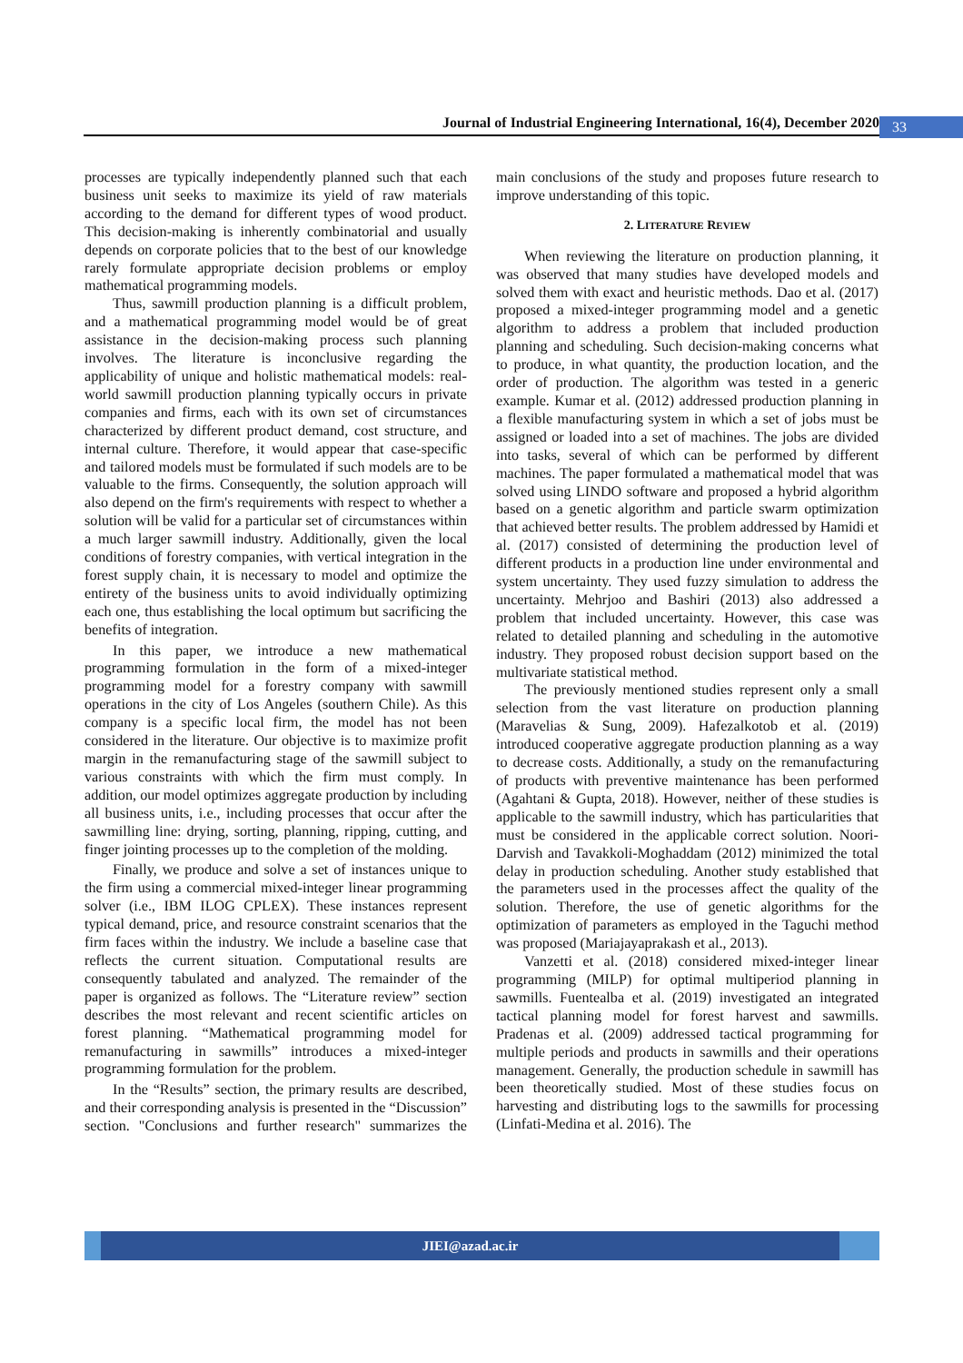Journal of Industrial Engineering International, 16(4), December 2020 33
processes are typically independently planned such that each business unit seeks to maximize its yield of raw materials according to the demand for different types of wood product. This decision-making is inherently combinatorial and usually depends on corporate policies that to the best of our knowledge rarely formulate appropriate decision problems or employ mathematical programming models.
Thus, sawmill production planning is a difficult problem, and a mathematical programming model would be of great assistance in the decision-making process such planning involves. The literature is inconclusive regarding the applicability of unique and holistic mathematical models: real-world sawmill production planning typically occurs in private companies and firms, each with its own set of circumstances characterized by different product demand, cost structure, and internal culture. Therefore, it would appear that case-specific and tailored models must be formulated if such models are to be valuable to the firms. Consequently, the solution approach will also depend on the firm's requirements with respect to whether a solution will be valid for a particular set of circumstances within a much larger sawmill industry. Additionally, given the local conditions of forestry companies, with vertical integration in the forest supply chain, it is necessary to model and optimize the entirety of the business units to avoid individually optimizing each one, thus establishing the local optimum but sacrificing the benefits of integration.
In this paper, we introduce a new mathematical programming formulation in the form of a mixed-integer programming model for a forestry company with sawmill operations in the city of Los Angeles (southern Chile). As this company is a specific local firm, the model has not been considered in the literature. Our objective is to maximize profit margin in the remanufacturing stage of the sawmill subject to various constraints with which the firm must comply. In addition, our model optimizes aggregate production by including all business units, i.e., including processes that occur after the sawmilling line: drying, sorting, planning, ripping, cutting, and finger jointing processes up to the completion of the molding.
Finally, we produce and solve a set of instances unique to the firm using a commercial mixed-integer linear programming solver (i.e., IBM ILOG CPLEX). These instances represent typical demand, price, and resource constraint scenarios that the firm faces within the industry. We include a baseline case that reflects the current situation. Computational results are consequently tabulated and analyzed. The remainder of the paper is organized as follows. The “Literature review” section describes the most relevant and recent scientific articles on forest planning. “Mathematical programming model for remanufacturing in sawmills” introduces a mixed-integer programming formulation for the problem.
In the “Results” section, the primary results are described, and their corresponding analysis is presented in the “Discussion” section. "Conclusions and further research" summarizes the main conclusions of the study and proposes future research to improve understanding of this topic.
2. LITERATURE REVIEW
When reviewing the literature on production planning, it was observed that many studies have developed models and solved them with exact and heuristic methods. Dao et al. (2017) proposed a mixed-integer programming model and a genetic algorithm to address a problem that included production planning and scheduling. Such decision-making concerns what to produce, in what quantity, the production location, and the order of production. The algorithm was tested in a generic example. Kumar et al. (2012) addressed production planning in a flexible manufacturing system in which a set of jobs must be assigned or loaded into a set of machines. The jobs are divided into tasks, several of which can be performed by different machines. The paper formulated a mathematical model that was solved using LINDO software and proposed a hybrid algorithm based on a genetic algorithm and particle swarm optimization that achieved better results. The problem addressed by Hamidi et al. (2017) consisted of determining the production level of different products in a production line under environmental and system uncertainty. They used fuzzy simulation to address the uncertainty. Mehrjoo and Bashiri (2013) also addressed a problem that included uncertainty. However, this case was related to detailed planning and scheduling in the automotive industry. They proposed robust decision support based on the multivariate statistical method.
The previously mentioned studies represent only a small selection from the vast literature on production planning (Maravelias & Sung, 2009). Hafezalkotob et al. (2019) introduced cooperative aggregate production planning as a way to decrease costs. Additionally, a study on the remanufacturing of products with preventive maintenance has been performed (Agahtani & Gupta, 2018). However, neither of these studies is applicable to the sawmill industry, which has particularities that must be considered in the applicable correct solution. Noori-Darvish and Tavakkoli-Moghaddam (2012) minimized the total delay in production scheduling. Another study established that the parameters used in the processes affect the quality of the solution. Therefore, the use of genetic algorithms for the optimization of parameters as employed in the Taguchi method was proposed (Mariajayaprakash et al., 2013).
Vanzetti et al. (2018) considered mixed-integer linear programming (MILP) for optimal multiperiod planning in sawmills. Fuentealba et al. (2019) investigated an integrated tactical planning model for forest harvest and sawmills. Pradenas et al. (2009) addressed tactical programming for multiple periods and products in sawmills and their operations management. Generally, the production schedule in sawmill has been theoretically studied. Most of these studies focus on harvesting and distributing logs to the sawmills for processing (Linfati-Medina et al. 2016). The
JIEI@azad.ac.ir